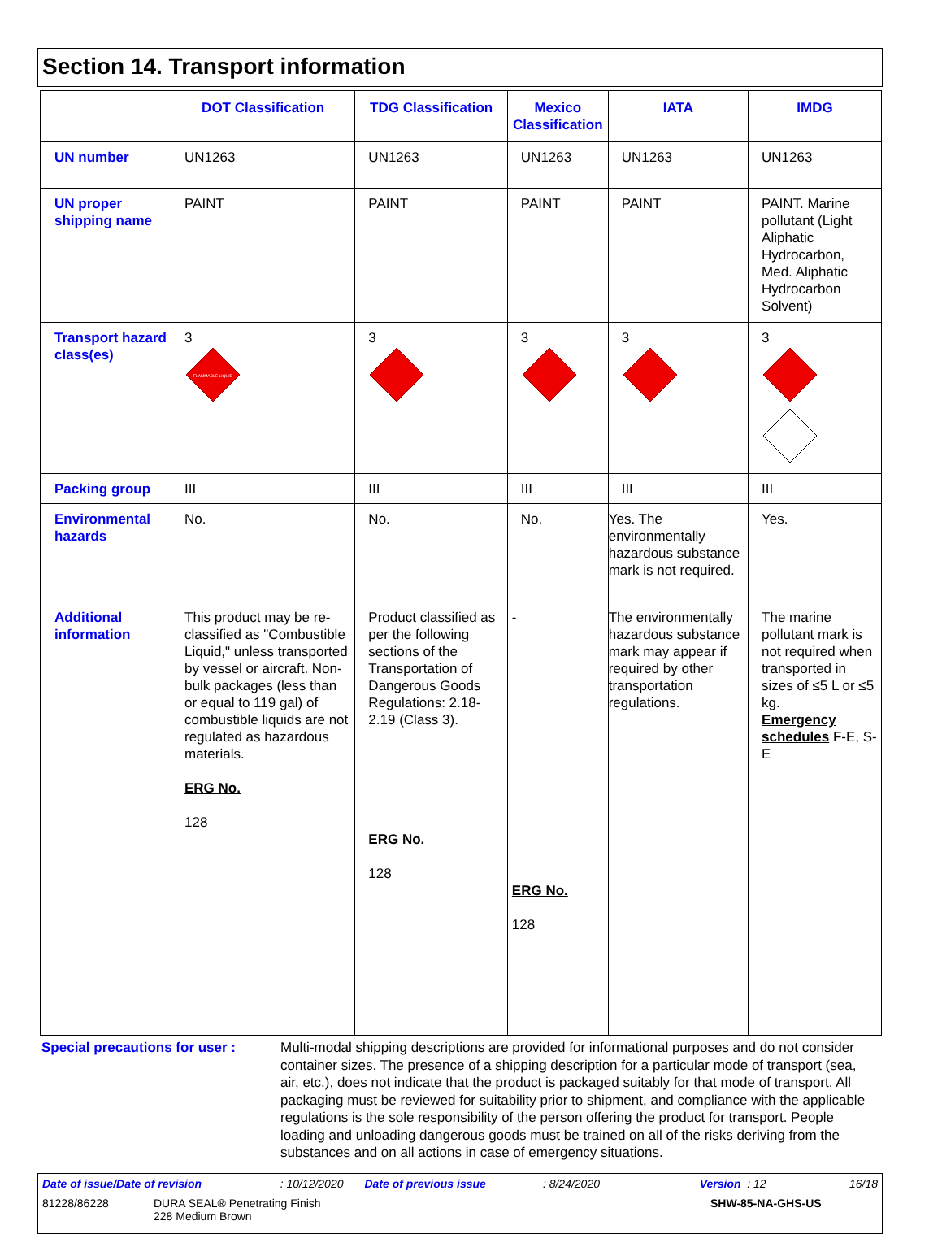Section 14. Transport information
| | DOT Classification | TDG Classification | Mexico Classification | IATA | IMDG |
| --- | --- | --- | --- | --- | --- |
| UN number | UN1263 | UN1263 | UN1263 | UN1263 | UN1263 |
| UN proper shipping name | PAINT | PAINT | PAINT | PAINT | PAINT. Marine pollutant (Light Aliphatic Hydrocarbon, Med. Aliphatic Hydrocarbon Solvent) |
| Transport hazard class(es) | 3 FLAMMABLE LIQUID | 3 | 3 | 3 | 3 |
| Packing group | III | III | III | III | III |
| Environmental hazards | No. | No. | No. | Yes. The environmentally hazardous substance mark is not required. | Yes. |
| Additional information | This product may be re-classified as "Combustible Liquid," unless transported by vessel or aircraft. Non-bulk packages (less than or equal to 119 gal) of combustible liquids are not regulated as hazardous materials. ERG No. 128 | Product classified as per the following sections of the Transportation of Dangerous Goods Regulations: 2.18-2.19 (Class 3). ERG No. 128 | - ERG No. 128 | The environmentally hazardous substance mark may appear if required by other transportation regulations. | The marine pollutant mark is not required when transported in sizes of ≤5 L or ≤5 kg. Emergency schedules F-E, S-E |
Special precautions for user :
Multi-modal shipping descriptions are provided for informational purposes and do not consider container sizes. The presence of a shipping description for a particular mode of transport (sea, air, etc.), does not indicate that the product is packaged suitably for that mode of transport. All packaging must be reviewed for suitability prior to shipment, and compliance with the applicable regulations is the sole responsibility of the person offering the product for transport. People loading and unloading dangerous goods must be trained on all of the risks deriving from the substances and on all actions in case of emergency situations.
Date of issue/Date of revision: 10/12/2020 Date of previous issue: 8/24/2020 Version : 12 16/18
81228/86228 DURA SEAL® Penetrating Finish
228 Medium Brown SHW-85-NA-GHS-US